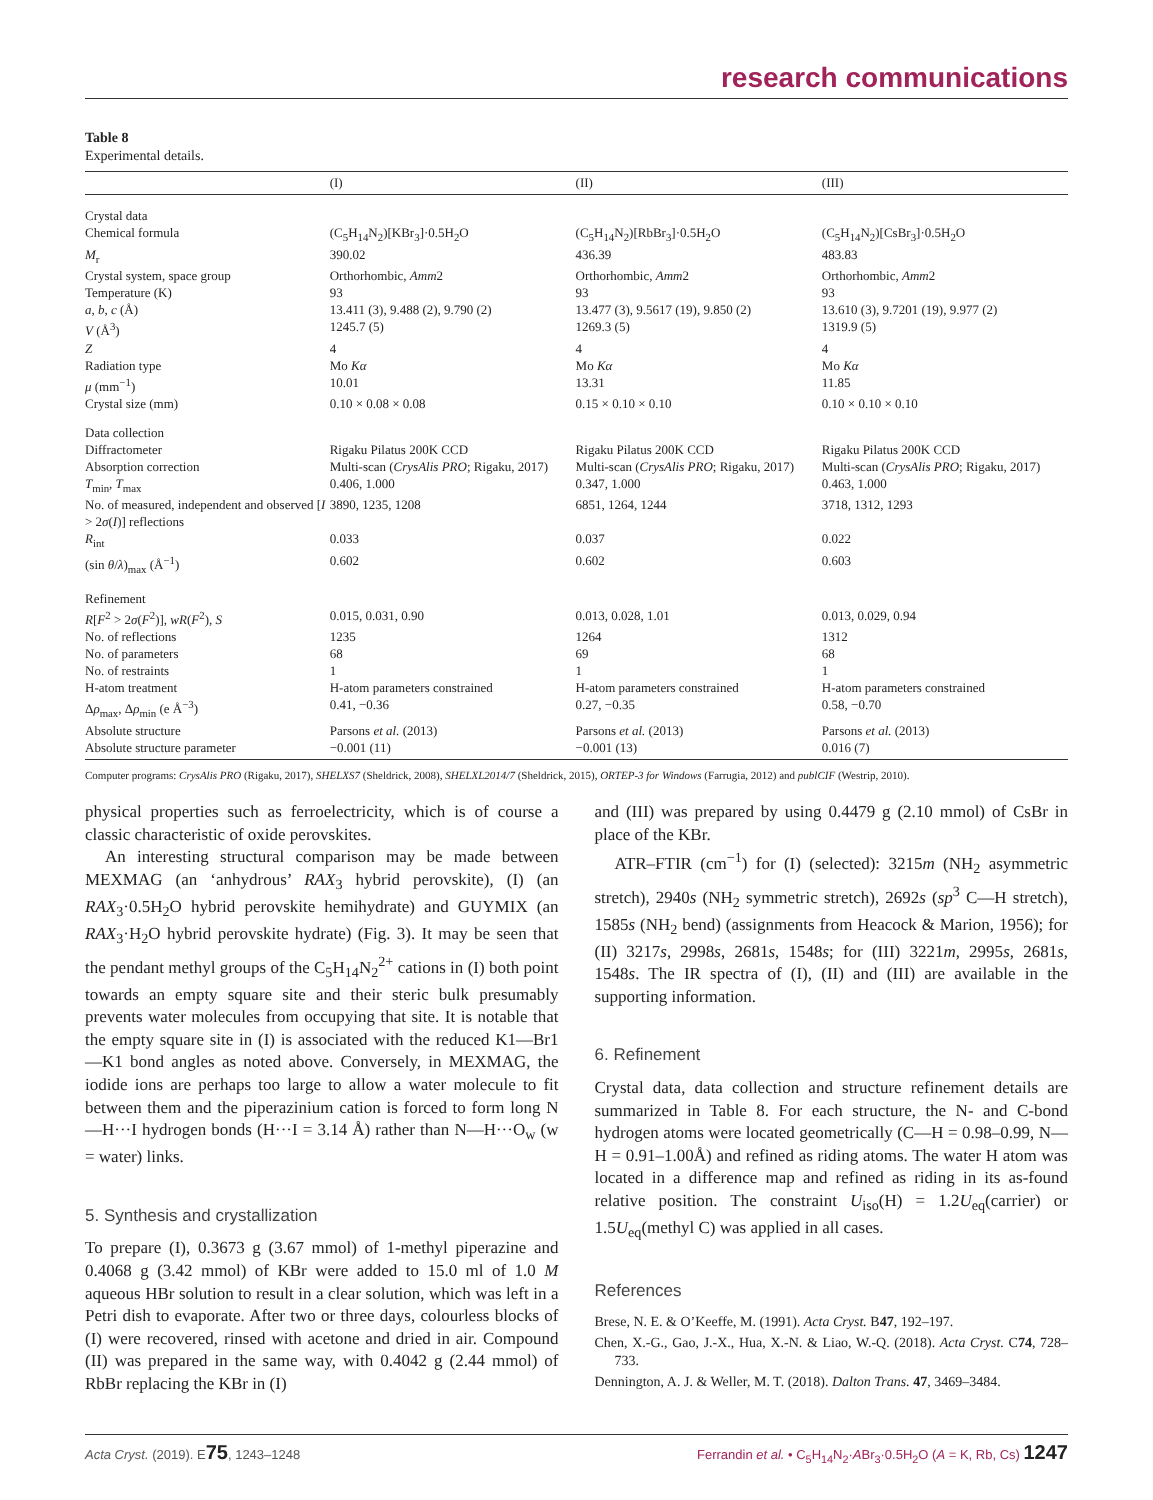research communications
Table 8
Experimental details.
| | (I) | (II) | (III) |
| --- | --- | --- | --- |
| Crystal data | | | |
| Chemical formula | (C<sub>5</sub>H<sub>14</sub>N<sub>2</sub>)[KBr<sub>3</sub>]·0.5H<sub>2</sub>O | (C<sub>5</sub>H<sub>14</sub>N<sub>2</sub>)[RbBr<sub>3</sub>]·0.5H<sub>2</sub>O | (C<sub>5</sub>H<sub>14</sub>N<sub>2</sub>)[CsBr<sub>3</sub>]·0.5H<sub>2</sub>O |
| M<sub>r</sub> | 390.02 | 436.39 | 483.83 |
| Crystal system, space group | Orthorhombic, Amm 2 | Orthorhombic, Amm 2 | Orthorhombic, Amm 2 |
| Temperature (K) | 93 | 93 | 93 |
| a , b , c (Å) | 13.411 (3), 9.488 (2), 9.790 (2) | 13.477 (3), 9.5617 (19), 9.850 (2) | 13.610 (3), 9.7201 (19), 9.977 (2) |
| V (Å<sup>3</sup>) | 1245.7 (5) | 1269.3 (5) | 1319.9 (5) |
| Z | 4 | 4 | 4 |
| Radiation type | Mo Kα | Mo Kα | Mo Kα |
| μ (mm<sup>−1</sup>) | 10.01 | 13.31 | 11.85 |
| Crystal size (mm) | 0.10 × 0.08 × 0.08 | 0.15 × 0.10 × 0.10 | 0.10 × 0.10 × 0.10 |
| Data collection | | | |
| Diffractometer | Rigaku Pilatus 200K CCD | Rigaku Pilatus 200K CCD | Rigaku Pilatus 200K CCD |
| Absorption correction | Multi-scan ( CrysAlis PRO ; Rigaku, 2017) | Multi-scan ( CrysAlis PRO ; Rigaku, 2017) | Multi-scan ( CrysAlis PRO ; Rigaku, 2017) |
| T<sub>min</sub>, T<sub>max</sub> | 0.406, 1.000 | 0.347, 1.000 | 0.463, 1.000 |
| No. of measured, independent and observed [ I > 2 σ ( I )] reflections | 3890, 1235, 1208 | 6851, 1264, 1244 | 3718, 1312, 1293 |
| R<sub>int</sub> | 0.033 | 0.037 | 0.022 |
| (sin θ / λ )<sub>max</sub> (Å<sup>−1</sup>) | 0.602 | 0.602 | 0.603 |
| Refinement | | | |
| R [ F<sup>2</sup> > 2 σ ( F<sup>2</sup>)], wR ( F<sup>2</sup>), S | 0.015, 0.031, 0.90 | 0.013, 0.028, 1.01 | 0.013, 0.029, 0.94 |
| No. of reflections | 1235 | 1264 | 1312 |
| No. of parameters | 68 | 69 | 68 |
| No. of restraints | 1 | 1 | 1 |
| H-atom treatment | H-atom parameters constrained | H-atom parameters constrained | H-atom parameters constrained |
| Δ ρ<sub>max</sub>, Δ ρ<sub>min</sub> (e Å<sup>−3</sup>) | 0.41, −0.36 | 0.27, −0.35 | 0.58, −0.70 |
| Absolute structure | Parsons et al. (2013) | Parsons et al. (2013) | Parsons et al. (2013) |
| Absolute structure parameter | −0.001 (11) | −0.001 (13) | 0.016 (7) |
Computer programs: CrysAlis PRO (Rigaku, 2017), SHELXS7 (Sheldrick, 2008), SHELXL2014/7 (Sheldrick, 2015), ORTEP-3 for Windows (Farrugia, 2012) and publCIF (Westrip, 2010).
physical properties such as ferroelectricity, which is of course a classic characteristic of oxide perovskites.
An interesting structural comparison may be made between MEXMAG (an ‘anhydrous’ RAX<sub>3</sub> hybrid perovskite), (I) (an RAX<sub>3</sub>·0.5H<sub>2</sub>O hybrid perovskite hemihydrate) and GUYMIX (an RAX<sub>3</sub>·H<sub>2</sub>O hybrid perovskite hydrate) (Fig. 3). It may be seen that the pendant methyl groups of the C<sub>5</sub>H<sub>14</sub>N<sub>2</sub><sup>2+</sup> cations in (I) both point towards an empty square site and their steric bulk presumably prevents water molecules from occupying that site. It is notable that the empty square site in (I) is associated with the reduced K1—Br1—K1 bond angles as noted above. Conversely, in MEXMAG, the iodide ions are perhaps too large to allow a water molecule to fit between them and the piperazinium cation is forced to form long N—H···I hydrogen bonds (H···I = 3.14 Å) rather than N—H···O<sub>w</sub> (w = water) links.
5. Synthesis and crystallization
To prepare (I), 0.3673 g (3.67 mmol) of 1-methyl piperazine and 0.4068 g (3.42 mmol) of KBr were added to 15.0 ml of 1.0 M aqueous HBr solution to result in a clear solution, which was left in a Petri dish to evaporate. After two or three days, colourless blocks of (I) were recovered, rinsed with acetone and dried in air. Compound (II) was prepared in the same way, with 0.4042 g (2.44 mmol) of RbBr replacing the KBr in (I)
and (III) was prepared by using 0.4479 g (2.10 mmol) of CsBr in place of the KBr.
ATR–FTIR (cm<sup>−1</sup>) for (I) (selected): 3215m (NH<sub>2</sub> asymmetric stretch), 2940s (NH<sub>2</sub> symmetric stretch), 2692s (sp<sup>3</sup> C—H stretch), 1585s (NH<sub>2</sub> bend) (assignments from Heacock & Marion, 1956); for (II) 3217s, 2998s, 2681s, 1548s; for (III) 3221m, 2995s, 2681s, 1548s. The IR spectra of (I), (II) and (III) are available in the supporting information.
6. Refinement
Crystal data, data collection and structure refinement details are summarized in Table 8. For each structure, the N- and C-bond hydrogen atoms were located geometrically (C—H = 0.98–0.99, N—H = 0.91–1.00Å) and refined as riding atoms. The water H atom was located in a difference map and refined as riding in its as-found relative position. The constraint U<sub>iso</sub>(H) = 1.2U<sub>eq</sub>(carrier) or 1.5U<sub>eq</sub>(methyl C) was applied in all cases.
References
Brese, N. E. & O’Keeffe, M. (1991). Acta Cryst. B47, 192–197.
Chen, X.-G., Gao, J.-X., Hua, X.-N. & Liao, W.-Q. (2018). Acta Cryst. C74, 728–733.
Dennington, A. J. & Weller, M. T. (2018). Dalton Trans. 47, 3469–3484.
Acta Cryst. (2019). E75, 1243–1248 Ferrandin et al. • C<sub>5</sub>H<sub>14</sub>N<sub>2</sub>·ABr<sub>3</sub>·0.5H<sub>2</sub>O (A = K, Rb, Cs) 1247